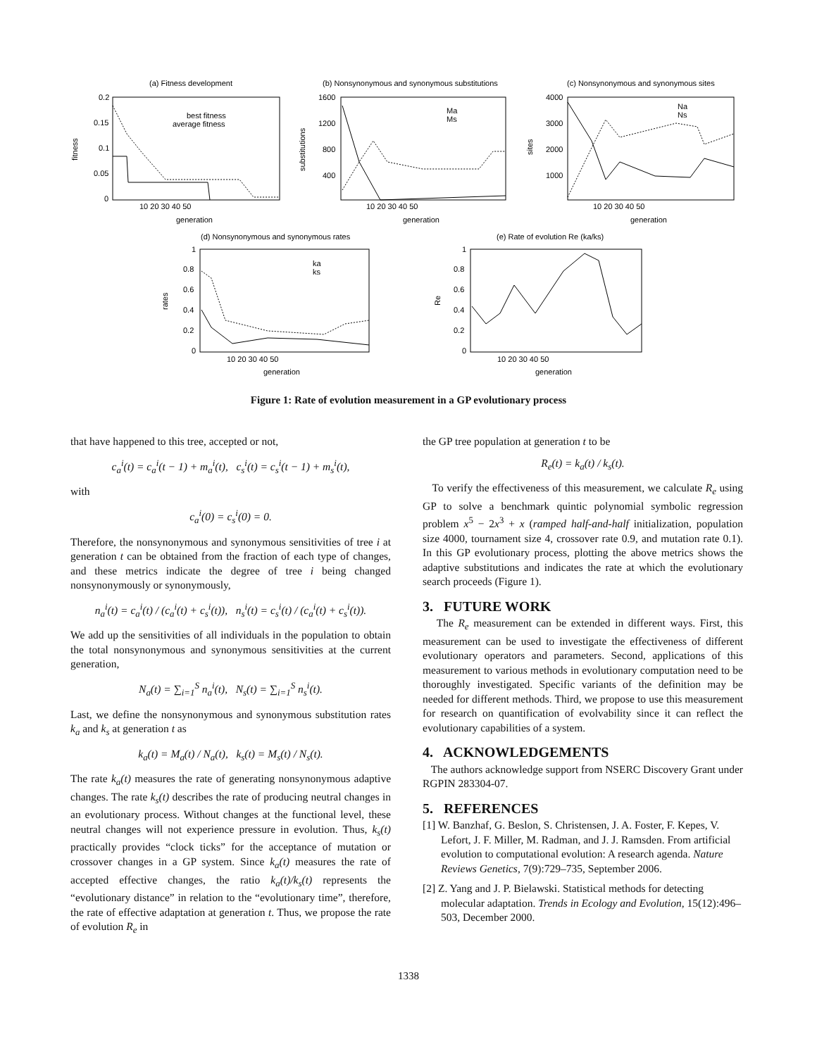(a) Fitness development
(b) Nonsynonymous and synonymous substitutions
(c) Nonsynonymous and synonymous sites
(d) Nonsynonymous and synonymous rates
(e) Rate of evolution Re (ka/ks)
best fitness
average fitness
Ma
Ms
Na
Ns
ka
ks
0.2
0.15
0.1
0.05
0
1600
1200
800
400
4000
3000
2000
1000
1
0.8
0.6
0.4
0.2
0
1
0.8
0.6
0.4
0.2
0
10 20 30 40 50
10 20 30 40 50
10 20 30 40 50
10 20 30 40 50
10 20 30 40 50
generation
generation
generation
generation
generation
fitness
substitutions
sites
rates
Re
Figure 1: Rate of evolution measurement in a GP evolutionary process
that have happened to this tree, accepted or not,
c<sub>a</sub><sup>i</sup>(t) = c<sub>a</sub><sup>i</sup>(t − 1) + m<sub>a</sub><sup>i</sup>(t), c<sub>s</sub><sup>i</sup>(t) = c<sub>s</sub><sup>i</sup>(t − 1) + m<sub>s</sub><sup>i</sup>(t),
with
c<sub>a</sub><sup>i</sup>(0) = c<sub>s</sub><sup>i</sup>(0) = 0.
Therefore, the nonsynonymous and synonymous sensitivities of tree i at generation t can be obtained from the fraction of each type of changes, and these metrics indicate the degree of tree i being changed nonsynonymously or synonymously,
n<sub>a</sub><sup>i</sup>(t) = c<sub>a</sub><sup>i</sup>(t) / (c<sub>a</sub><sup>i</sup>(t) + c<sub>s</sub><sup>i</sup>(t)), n<sub>s</sub><sup>i</sup>(t) = c<sub>s</sub><sup>i</sup>(t) / (c<sub>a</sub><sup>i</sup>(t) + c<sub>s</sub><sup>i</sup>(t)).
We add up the sensitivities of all individuals in the population to obtain the total nonsynonymous and synonymous sensitivities at the current generation,
N<sub>a</sub>(t) = ∑<sub>i=1</sub><sup>S</sup> n<sub>a</sub><sup>i</sup>(t), N<sub>s</sub>(t) = ∑<sub>i=1</sub><sup>S</sup> n<sub>s</sub><sup>i</sup>(t).
Last, we define the nonsynonymous and synonymous substitution rates k<sub>a</sub> and k<sub>s</sub> at generation t as
k<sub>a</sub>(t) = M<sub>a</sub>(t) / N<sub>a</sub>(t), k<sub>s</sub>(t) = M<sub>s</sub>(t) / N<sub>s</sub>(t).
The rate k<sub>a</sub>(t) measures the rate of generating nonsynonymous adaptive changes. The rate k<sub>s</sub>(t) describes the rate of producing neutral changes in an evolutionary process. Without changes at the functional level, these neutral changes will not experience pressure in evolution. Thus, k<sub>s</sub>(t) practically provides “clock ticks” for the acceptance of mutation or crossover changes in a GP system. Since k<sub>a</sub>(t) measures the rate of accepted effective changes, the ratio k<sub>a</sub>(t)/k<sub>s</sub>(t) represents the “evolutionary distance” in relation to the “evolutionary time”, therefore, the rate of effective adaptation at generation t. Thus, we propose the rate of evolution R<sub>e</sub> in
the GP tree population at generation t to be
R<sub>e</sub>(t) = k<sub>a</sub>(t) / k<sub>s</sub>(t).
To verify the effectiveness of this measurement, we calculate R<sub>e</sub> using GP to solve a benchmark quintic polynomial symbolic regression problem x<sup>5</sup> − 2x<sup>3</sup> + x (ramped half-and-half initialization, population size 4000, tournament size 4, crossover rate 0.9, and mutation rate 0.1). In this GP evolutionary process, plotting the above metrics shows the adaptive substitutions and indicates the rate at which the evolutionary search proceeds (Figure 1).
3. FUTURE WORK
The R<sub>e</sub> measurement can be extended in different ways. First, this measurement can be used to investigate the effectiveness of different evolutionary operators and parameters. Second, applications of this measurement to various methods in evolutionary computation need to be thoroughly investigated. Specific variants of the definition may be needed for different methods. Third, we propose to use this measurement for research on quantification of evolvability since it can reflect the evolutionary capabilities of a system.
4. ACKNOWLEDGEMENTS
The authors acknowledge support from NSERC Discovery Grant under RGPIN 283304-07.
5. REFERENCES
[1] W. Banzhaf, G. Beslon, S. Christensen, J. A. Foster, F. Kepes, V. Lefort, J. F. Miller, M. Radman, and J. J. Ramsden. From artificial evolution to computational evolution: A research agenda. Nature Reviews Genetics, 7(9):729–735, September 2006.
[2] Z. Yang and J. P. Bielawski. Statistical methods for detecting molecular adaptation. Trends in Ecology and Evolution, 15(12):496–503, December 2000.
1338